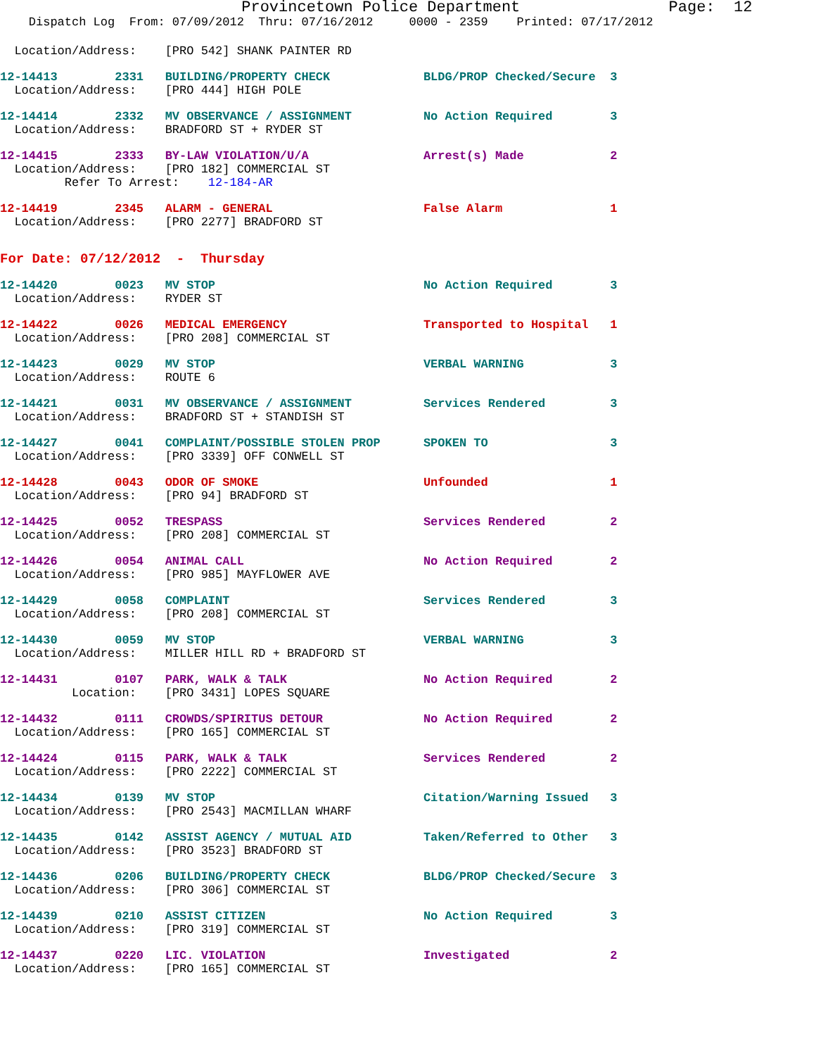Provincetown Police Department                Page:  12
    Dispatch Log  From: 07/09/2012  Thru: 07/16/2012     0000 - 2359    Printed: 07/17/2012
  Location/Address:    [PRO 542] SHANK PAINTER RD
12-14413        2331   BUILDING/PROPERTY CHECK             BLDG/PROP Checked/Secure  3
  Location/Address:    [PRO 444] HIGH POLE
12-14414        2332   MV OBSERVANCE / ASSIGNMENT          No Action Required        3
  Location/Address:    BRADFORD ST + RYDER ST
12-14415        2333   BY-LAW VIOLATION/U/A                Arrest(s) Made            2
  Location/Address:    [PRO 182] COMMERCIAL ST
         Refer To Arrest:    12-184-AR
12-14419        2345   ALARM - GENERAL                     False Alarm               1
  Location/Address:    [PRO 2277] BRADFORD ST
For Date: 07/12/2012  -  Thursday
12-14420        0023   MV STOP                             No Action Required        3
  Location/Address:    RYDER ST
12-14422        0026   MEDICAL EMERGENCY                   Transported to Hospital   1
  Location/Address:    [PRO 208] COMMERCIAL ST
12-14423        0029   MV STOP                             VERBAL WARNING            3
  Location/Address:    ROUTE 6
12-14421        0031   MV OBSERVANCE / ASSIGNMENT          Services Rendered         3
  Location/Address:    BRADFORD ST + STANDISH ST
12-14427        0041   COMPLAINT/POSSIBLE STOLEN PROP      SPOKEN TO                 3
  Location/Address:    [PRO 3339] OFF CONWELL ST
12-14428        0043   ODOR OF SMOKE                       Unfounded                 1
  Location/Address:    [PRO 94] BRADFORD ST
12-14425        0052   TRESPASS                            Services Rendered         2
  Location/Address:    [PRO 208] COMMERCIAL ST
12-14426        0054   ANIMAL CALL                         No Action Required        2
  Location/Address:    [PRO 985] MAYFLOWER AVE
12-14429        0058   COMPLAINT                           Services Rendered         3
  Location/Address:    [PRO 208] COMMERCIAL ST
12-14430        0059   MV STOP                             VERBAL WARNING            3
  Location/Address:    MILLER HILL RD + BRADFORD ST
12-14431        0107   PARK, WALK & TALK                   No Action Required        2
          Location:    [PRO 3431] LOPES SQUARE
12-14432        0111   CROWDS/SPIRITUS DETOUR              No Action Required        2
  Location/Address:    [PRO 165] COMMERCIAL ST
12-14424        0115   PARK, WALK & TALK                   Services Rendered         2
  Location/Address:    [PRO 2222] COMMERCIAL ST
12-14434        0139   MV STOP                             Citation/Warning Issued   3
  Location/Address:    [PRO 2543] MACMILLAN WHARF
12-14435        0142   ASSIST AGENCY / MUTUAL AID          Taken/Referred to Other   3
  Location/Address:    [PRO 3523] BRADFORD ST
12-14436        0206   BUILDING/PROPERTY CHECK             BLDG/PROP Checked/Secure  3
  Location/Address:    [PRO 306] COMMERCIAL ST
12-14439        0210   ASSIST CITIZEN                      No Action Required        3
  Location/Address:    [PRO 319] COMMERCIAL ST
12-14437        0220   LIC. VIOLATION                      Investigated              2
  Location/Address:    [PRO 165] COMMERCIAL ST